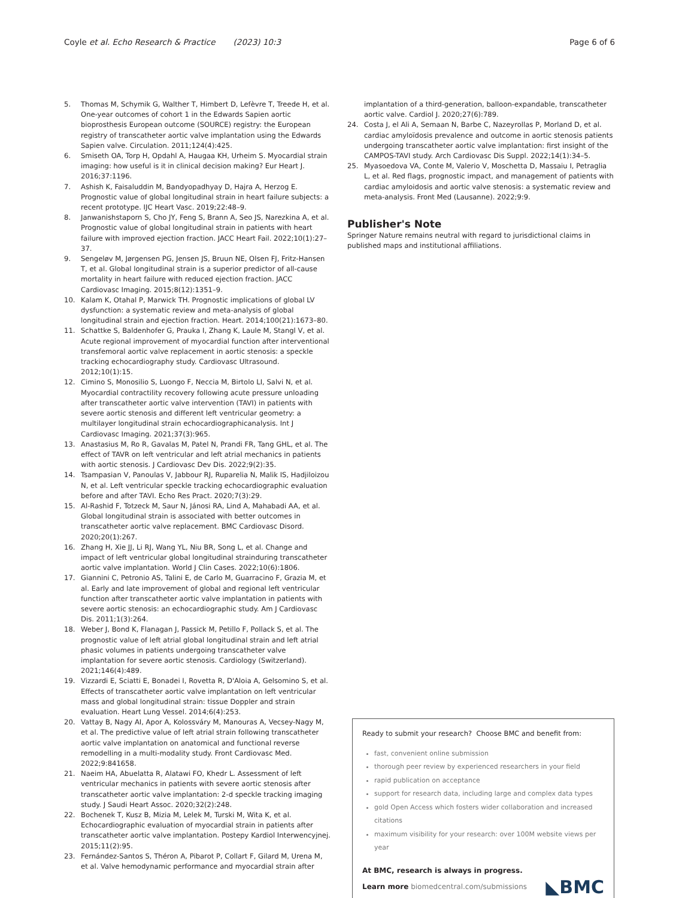Coyle et al. Echo Research & Practice (2023) 10:3 Page 6 of 6
5. Thomas M, Schymik G, Walther T, Himbert D, Lefèvre T, Treede H, et al. One-year outcomes of cohort 1 in the Edwards Sapien aortic bioprosthesis European outcome (SOURCE) registry: the European registry of transcatheter aortic valve implantation using the Edwards Sapien valve. Circulation. 2011;124(4):425.
6. Smiseth OA, Torp H, Opdahl A, Haugaa KH, Urheim S. Myocardial strain imaging: how useful is it in clinical decision making? Eur Heart J. 2016;37:1196.
7. Ashish K, Faisaluddin M, Bandyopadhyay D, Hajra A, Herzog E. Prognostic value of global longitudinal strain in heart failure subjects: a recent prototype. IJC Heart Vasc. 2019;22:48–9.
8. Janwanishstaporn S, Cho JY, Feng S, Brann A, Seo JS, Narezkina A, et al. Prognostic value of global longitudinal strain in patients with heart failure with improved ejection fraction. JACC Heart Fail. 2022;10(1):27–37.
9. Sengeløv M, Jørgensen PG, Jensen JS, Bruun NE, Olsen FJ, Fritz-Hansen T, et al. Global longitudinal strain is a superior predictor of all-cause mortality in heart failure with reduced ejection fraction. JACC Cardiovasc Imaging. 2015;8(12):1351–9.
10. Kalam K, Otahal P, Marwick TH. Prognostic implications of global LV dysfunction: a systematic review and meta-analysis of global longitudinal strain and ejection fraction. Heart. 2014;100(21):1673–80.
11. Schattke S, Baldenhofer G, Prauka I, Zhang K, Laule M, Stangl V, et al. Acute regional improvement of myocardial function after interventional transfemoral aortic valve replacement in aortic stenosis: a speckle tracking echocardiography study. Cardiovasc Ultrasound. 2012;10(1):15.
12. Cimino S, Monosilio S, Luongo F, Neccia M, Birtolo LI, Salvi N, et al. Myocardial contractility recovery following acute pressure unloading after transcatheter aortic valve intervention (TAVI) in patients with severe aortic stenosis and different left ventricular geometry: a multilayer longitudinal strain echocardiographicanalysis. Int J Cardiovasc Imaging. 2021;37(3):965.
13. Anastasius M, Ro R, Gavalas M, Patel N, Prandi FR, Tang GHL, et al. The effect of TAVR on left ventricular and left atrial mechanics in patients with aortic stenosis. J Cardiovasc Dev Dis. 2022;9(2):35.
14. Tsampasian V, Panoulas V, Jabbour RJ, Ruparelia N, Malik IS, Hadjiloizou N, et al. Left ventricular speckle tracking echocardiographic evaluation before and after TAVI. Echo Res Pract. 2020;7(3):29.
15. Al-Rashid F, Totzeck M, Saur N, Jánosi RA, Lind A, Mahabadi AA, et al. Global longitudinal strain is associated with better outcomes in transcatheter aortic valve replacement. BMC Cardiovasc Disord. 2020;20(1):267.
16. Zhang H, Xie JJ, Li RJ, Wang YL, Niu BR, Song L, et al. Change and impact of left ventricular global longitudinal strainduring transcatheter aortic valve implantation. World J Clin Cases. 2022;10(6):1806.
17. Giannini C, Petronio AS, Talini E, de Carlo M, Guarracino F, Grazia M, et al. Early and late improvement of global and regional left ventricular function after transcatheter aortic valve implantation in patients with severe aortic stenosis: an echocardiographic study. Am J Cardiovasc Dis. 2011;1(3):264.
18. Weber J, Bond K, Flanagan J, Passick M, Petillo F, Pollack S, et al. The prognostic value of left atrial global longitudinal strain and left atrial phasic volumes in patients undergoing transcatheter valve implantation for severe aortic stenosis. Cardiology (Switzerland). 2021;146(4):489.
19. Vizzardi E, Sciatti E, Bonadei I, Rovetta R, D'Aloia A, Gelsomino S, et al. Effects of transcatheter aortic valve implantation on left ventricular mass and global longitudinal strain: tissue Doppler and strain evaluation. Heart Lung Vessel. 2014;6(4):253.
20. Vattay B, Nagy AI, Apor A, Kolossváry M, Manouras A, Vecsey-Nagy M, et al. The predictive value of left atrial strain following transcatheter aortic valve implantation on anatomical and functional reverse remodelling in a multi-modality study. Front Cardiovasc Med. 2022;9:841658.
21. Naeim HA, Abuelatta R, Alatawi FO, Khedr L. Assessment of left ventricular mechanics in patients with severe aortic stenosis after transcatheter aortic valve implantation: 2-d speckle tracking imaging study. J Saudi Heart Assoc. 2020;32(2):248.
22. Bochenek T, Kusz B, Mizia M, Lelek M, Turski M, Wita K, et al. Echocardiographic evaluation of myocardial strain in patients after transcatheter aortic valve implantation. Postepy Kardiol Interwencyjnej. 2015;11(2):95.
23. Fernández-Santos S, Théron A, Pibarot P, Collart F, Gilard M, Urena M, et al. Valve hemodynamic performance and myocardial strain after
implantation of a third-generation, balloon-expandable, transcatheter aortic valve. Cardiol J. 2020;27(6):789.
24. Costa J, el Ali A, Semaan N, Barbe C, Nazeyrollas P, Morland D, et al. cardiac amyloïdosis prevalence and outcome in aortic stenosis patients undergoing transcatheter aortic valve implantation: first insight of the CAMPOS-TAVI study. Arch Cardiovasc Dis Suppl. 2022;14(1):34–5.
25. Myasoedova VA, Conte M, Valerio V, Moschetta D, Massaiu I, Petraglia L, et al. Red flags, prognostic impact, and management of patients with cardiac amyloidosis and aortic valve stenosis: a systematic review and meta-analysis. Front Med (Lausanne). 2022;9:9.
Publisher's Note
Springer Nature remains neutral with regard to jurisdictional claims in published maps and institutional affiliations.
Ready to submit your research? Choose BMC and benefit from:
fast, convenient online submission
thorough peer review by experienced researchers in your field
rapid publication on acceptance
support for research data, including large and complex data types
gold Open Access which fosters wider collaboration and increased citations
maximum visibility for your research: over 100M website views per year
At BMC, research is always in progress.
Learn more biomedcentral.com/submissions ◣BMC